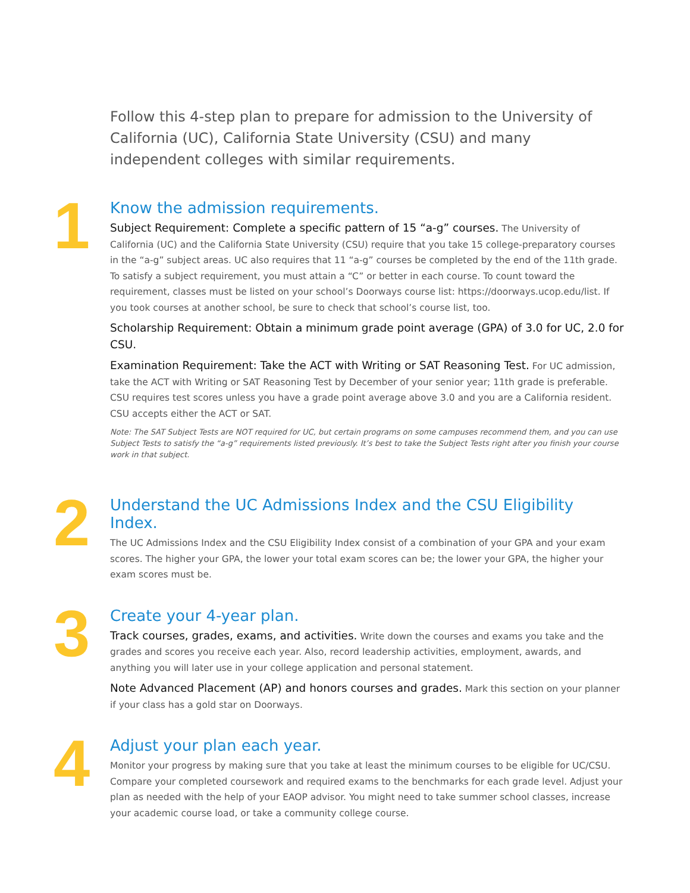Follow this 4-step plan to prepare for admission to the University of California (UC), California State University (CSU) and many independent colleges with similar requirements.
1
Know the admission requirements.
Subject Requirement: Complete a specific pattern of 15 “a-g” courses. The University of California (UC) and the California State University (CSU) require that you take 15 college-preparatory courses in the “a-g” subject areas. UC also requires that 11 “a-g” courses be completed by the end of the 11th grade. To satisfy a subject requirement, you must attain a “C” or better in each course. To count toward the requirement, classes must be listed on your school’s Doorways course list: https://doorways.ucop.edu/list. If you took courses at another school, be sure to check that school’s course list, too.
Scholarship Requirement: Obtain a minimum grade point average (GPA) of 3.0 for UC, 2.0 for CSU.
Examination Requirement: Take the ACT with Writing or SAT Reasoning Test. For UC admission, take the ACT with Writing or SAT Reasoning Test by December of your senior year; 11th grade is preferable. CSU requires test scores unless you have a grade point average above 3.0 and you are a California resident. CSU accepts either the ACT or SAT.
Note: The SAT Subject Tests are NOT required for UC, but certain programs on some campuses recommend them, and you can use Subject Tests to satisfy the “a-g” requirements listed previously. It’s best to take the Subject Tests right after you finish your course work in that subject.
2
Understand the UC Admissions Index and the CSU Eligibility Index.
The UC Admissions Index and the CSU Eligibility Index consist of a combination of your GPA and your exam scores. The higher your GPA, the lower your total exam scores can be; the lower your GPA, the higher your exam scores must be.
3
Create your 4-year plan.
Track courses, grades, exams, and activities. Write down the courses and exams you take and the grades and scores you receive each year. Also, record leadership activities, employment, awards, and anything you will later use in your college application and personal statement.
Note Advanced Placement (AP) and honors courses and grades. Mark this section on your planner if your class has a gold star on Doorways.
4
Adjust your plan each year.
Monitor your progress by making sure that you take at least the minimum courses to be eligible for UC/CSU. Compare your completed coursework and required exams to the benchmarks for each grade level. Adjust your plan as needed with the help of your EAOP advisor. You might need to take summer school classes, increase your academic course load, or take a community college course.